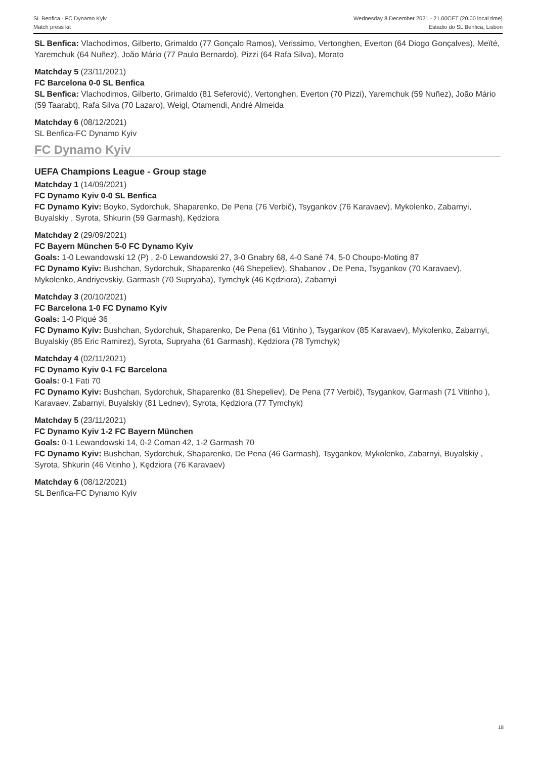SL Benfica - FC Dynamo Kyiv
Match press kit
Wednesday 8 December 2021 - 21.00CET (20.00 local time)
Estádio do SL Benfica, Lisbon
SL Benfica: Vlachodimos, Gilberto, Grimaldo (77 Gonçalo Ramos), Verissimo, Vertonghen, Everton (64 Diogo Gonçalves), Meïté, Yaremchuk (64 Nuñez), João Mário (77 Paulo Bernardo), Pizzi (64 Rafa Silva), Morato
Matchday 5 (23/11/2021)
FC Barcelona 0-0 SL Benfica
SL Benfica: Vlachodimos, Gilberto, Grimaldo (81 Seferović), Vertonghen, Everton (70 Pizzi), Yaremchuk (59 Nuñez), João Mário (59 Taarabt), Rafa Silva (70 Lazaro), Weigl, Otamendi, André Almeida
Matchday 6 (08/12/2021)
SL Benfica-FC Dynamo Kyiv
FC Dynamo Kyiv
UEFA Champions League - Group stage
Matchday 1 (14/09/2021)
FC Dynamo Kyiv 0-0 SL Benfica
FC Dynamo Kyiv: Boyko, Sydorchuk, Shaparenko, De Pena (76 Verbič), Tsygankov (76 Karavaev), Mykolenko, Zabarnyi, Buyalskiy , Syrota, Shkurin (59 Garmash), Kędziora
Matchday 2 (29/09/2021)
FC Bayern München 5-0 FC Dynamo Kyiv
Goals: 1-0 Lewandowski 12 (P) , 2-0 Lewandowski 27, 3-0 Gnabry 68, 4-0 Sané 74, 5-0 Choupo-Moting 87
FC Dynamo Kyiv: Bushchan, Sydorchuk, Shaparenko (46 Shepeliev), Shabanov , De Pena, Tsygankov (70 Karavaev), Mykolenko, Andriyevskiy, Garmash (70 Supryaha), Tymchyk (46 Kędziora), Zabarnyi
Matchday 3 (20/10/2021)
FC Barcelona 1-0 FC Dynamo Kyiv
Goals: 1-0 Piqué 36
FC Dynamo Kyiv: Bushchan, Sydorchuk, Shaparenko, De Pena (61 Vitinho ), Tsygankov (85 Karavaev), Mykolenko, Zabarnyi, Buyalskiy (85 Eric Ramirez), Syrota, Supryaha (61 Garmash), Kędziora (78 Tymchyk)
Matchday 4 (02/11/2021)
FC Dynamo Kyiv 0-1 FC Barcelona
Goals: 0-1 Fati 70
FC Dynamo Kyiv: Bushchan, Sydorchuk, Shaparenko (81 Shepeliev), De Pena (77 Verbič), Tsygankov, Garmash (71 Vitinho ), Karavaev, Zabarnyi, Buyalskiy (81 Lednev), Syrota, Kędziora (77 Tymchyk)
Matchday 5 (23/11/2021)
FC Dynamo Kyiv 1-2 FC Bayern München
Goals: 0-1 Lewandowski 14, 0-2 Coman 42, 1-2 Garmash 70
FC Dynamo Kyiv: Bushchan, Sydorchuk, Shaparenko, De Pena (46 Garmash), Tsygankov, Mykolenko, Zabarnyi, Buyalskiy , Syrota, Shkurin (46 Vitinho ), Kędziora (76 Karavaev)
Matchday 6 (08/12/2021)
SL Benfica-FC Dynamo Kyiv
18